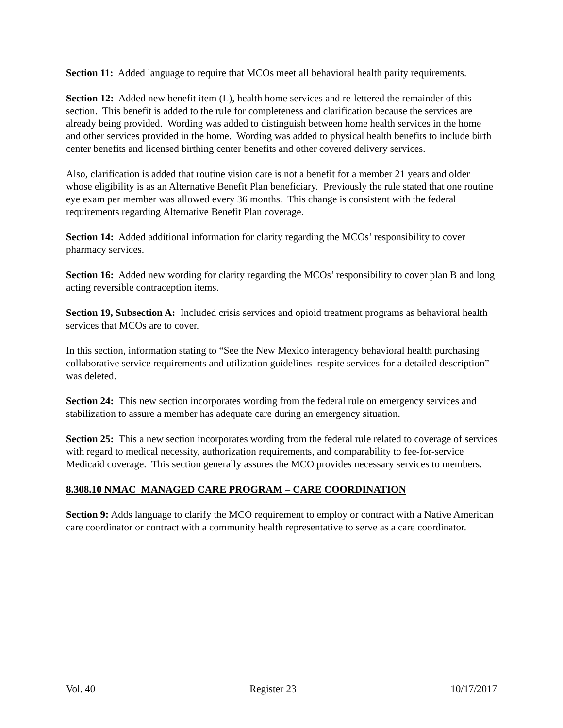Section 11: Added language to require that MCOs meet all behavioral health parity requirements.
Section 12: Added new benefit item (L), health home services and re-lettered the remainder of this section. This benefit is added to the rule for completeness and clarification because the services are already being provided. Wording was added to distinguish between home health services in the home and other services provided in the home. Wording was added to physical health benefits to include birth center benefits and licensed birthing center benefits and other covered delivery services.
Also, clarification is added that routine vision care is not a benefit for a member 21 years and older whose eligibility is as an Alternative Benefit Plan beneficiary. Previously the rule stated that one routine eye exam per member was allowed every 36 months. This change is consistent with the federal requirements regarding Alternative Benefit Plan coverage.
Section 14: Added additional information for clarity regarding the MCOs’ responsibility to cover pharmacy services.
Section 16: Added new wording for clarity regarding the MCOs’ responsibility to cover plan B and long acting reversible contraception items.
Section 19, Subsection A: Included crisis services and opioid treatment programs as behavioral health services that MCOs are to cover.
In this section, information stating to “See the New Mexico interagency behavioral health purchasing collaborative service requirements and utilization guidelines–respite services-for a detailed description” was deleted.
Section 24: This new section incorporates wording from the federal rule on emergency services and stabilization to assure a member has adequate care during an emergency situation.
Section 25: This a new section incorporates wording from the federal rule related to coverage of services with regard to medical necessity, authorization requirements, and comparability to fee-for-service Medicaid coverage. This section generally assures the MCO provides necessary services to members.
8.308.10 NMAC MANAGED CARE PROGRAM – CARE COORDINATION
Section 9: Adds language to clarify the MCO requirement to employ or contract with a Native American care coordinator or contract with a community health representative to serve as a care coordinator.
Vol. 40 Register 23 10/17/2017